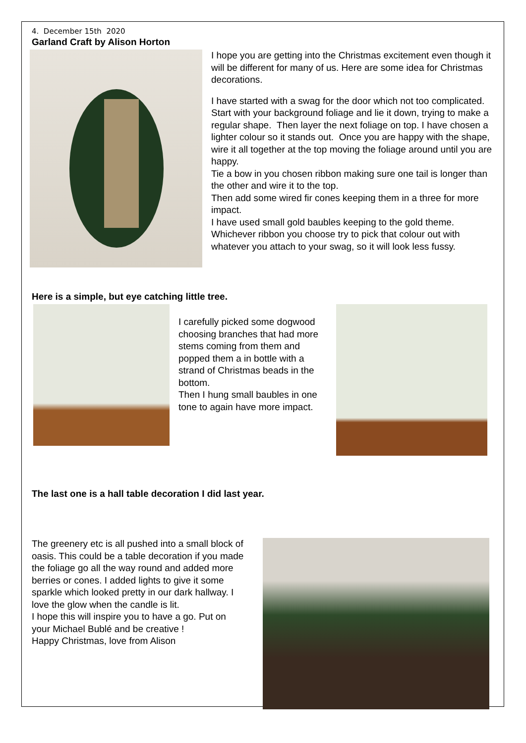4. December 15th 2020
Garland Craft by Alison Horton
I hope you are getting into the Christmas excitement even though it will be different for many of us. Here are some idea for Christmas decorations.
I have started with a swag for the door which not too complicated.
Start with your background foliage and lie it down, trying to make a regular shape. Then layer the next foliage on top. I have chosen a lighter colour so it stands out. Once you are happy with the shape, wire it all together at the top moving the foliage around until you are happy.
Tie a bow in you chosen ribbon making sure one tail is longer than the other and wire it to the top.
Then add some wired fir cones keeping them in a three for more impact.
I have used small gold baubles keeping to the gold theme. Whichever ribbon you choose try to pick that colour out with whatever you attach to your swag, so it will look less fussy.
Here is a simple, but eye catching little tree.
I carefully picked some dogwood choosing branches that had more stems coming from them and popped them a in bottle with a strand of Christmas beads in the bottom.
Then I hung small baubles in one tone to again have more impact.
The last one is a hall table decoration I did last year.
The greenery etc is all pushed into a small block of oasis. This could be a table decoration if you made the foliage go all the way round and added more berries or cones. I added lights to give it some sparkle which looked pretty in our dark hallway. I love the glow when the candle is lit.
I hope this will inspire you to have a go. Put on your Michael Bublé and be creative !
Happy Christmas, love from Alison